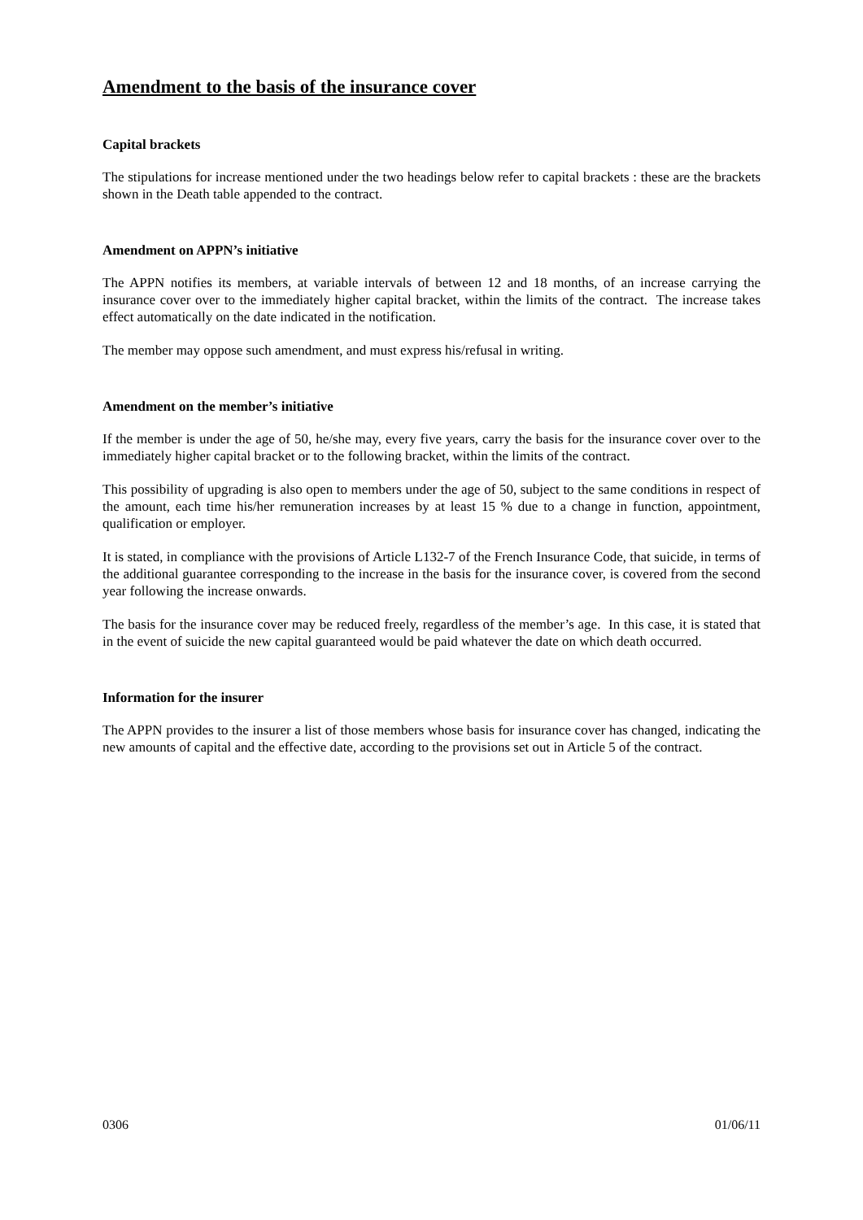Amendment to the basis of the insurance cover
Capital brackets
The stipulations for increase mentioned under the two headings below refer to capital brackets : these are the brackets shown in the Death table appended to the contract.
Amendment on APPN’s initiative
The APPN notifies its members, at variable intervals of between 12 and 18 months, of an increase carrying the insurance cover over to the immediately higher capital bracket, within the limits of the contract. The increase takes effect automatically on the date indicated in the notification.
The member may oppose such amendment, and must express his/refusal in writing.
Amendment on the member’s initiative
If the member is under the age of 50, he/she may, every five years, carry the basis for the insurance cover over to the immediately higher capital bracket or to the following bracket, within the limits of the contract.
This possibility of upgrading is also open to members under the age of 50, subject to the same conditions in respect of the amount, each time his/her remuneration increases by at least 15 % due to a change in function, appointment, qualification or employer.
It is stated, in compliance with the provisions of Article L132-7 of the French Insurance Code, that suicide, in terms of the additional guarantee corresponding to the increase in the basis for the insurance cover, is covered from the second year following the increase onwards.
The basis for the insurance cover may be reduced freely, regardless of the member’s age. In this case, it is stated that in the event of suicide the new capital guaranteed would be paid whatever the date on which death occurred.
Information for the insurer
The APPN provides to the insurer a list of those members whose basis for insurance cover has changed, indicating the new amounts of capital and the effective date, according to the provisions set out in Article 5 of the contract.
0306 01/06/11